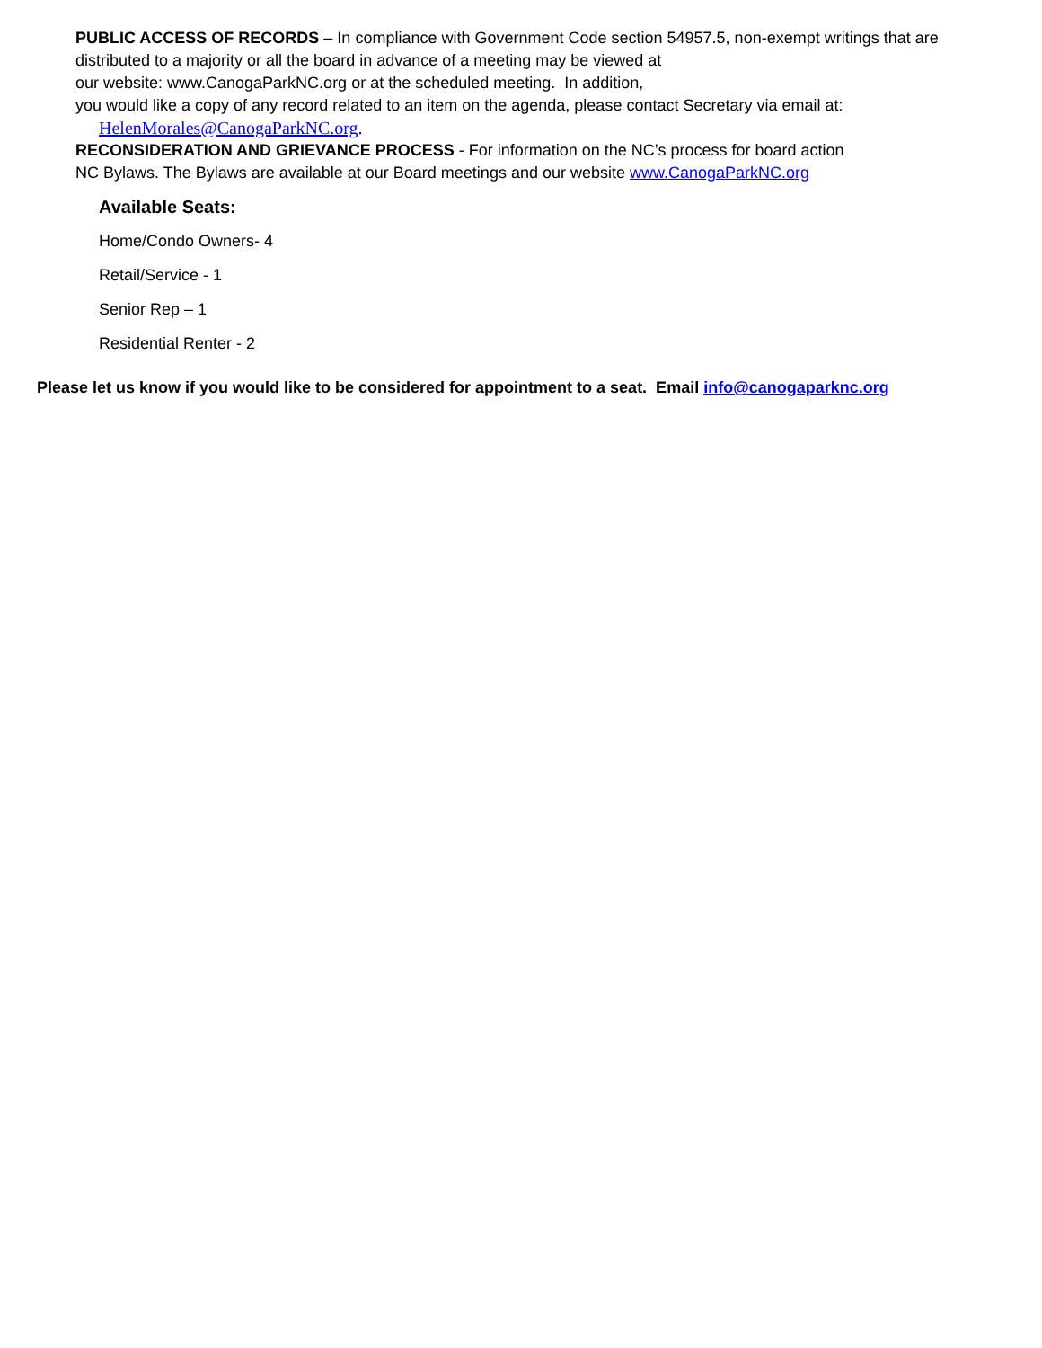PUBLIC ACCESS OF RECORDS – In compliance with Government Code section 54957.5, non-exempt writings that are distributed to a majority or all the board in advance of a meeting may be viewed at
our website: www.CanogaParkNC.org or at the scheduled meeting. In addition,
you would like a copy of any record related to an item on the agenda, please contact Secretary via email at:
HelenMorales@CanogaParkNC.org.
RECONSIDERATION AND GRIEVANCE PROCESS - For information on the NC’s process for board action
NC Bylaws. The Bylaws are available at our Board meetings and our website www.CanogaParkNC.org
Available Seats:
Home/Condo Owners- 4
Retail/Service - 1
Senior Rep – 1
Residential Renter - 2
Please let us know if you would like to be considered for appointment to a seat. Email info@canogaparknc.org